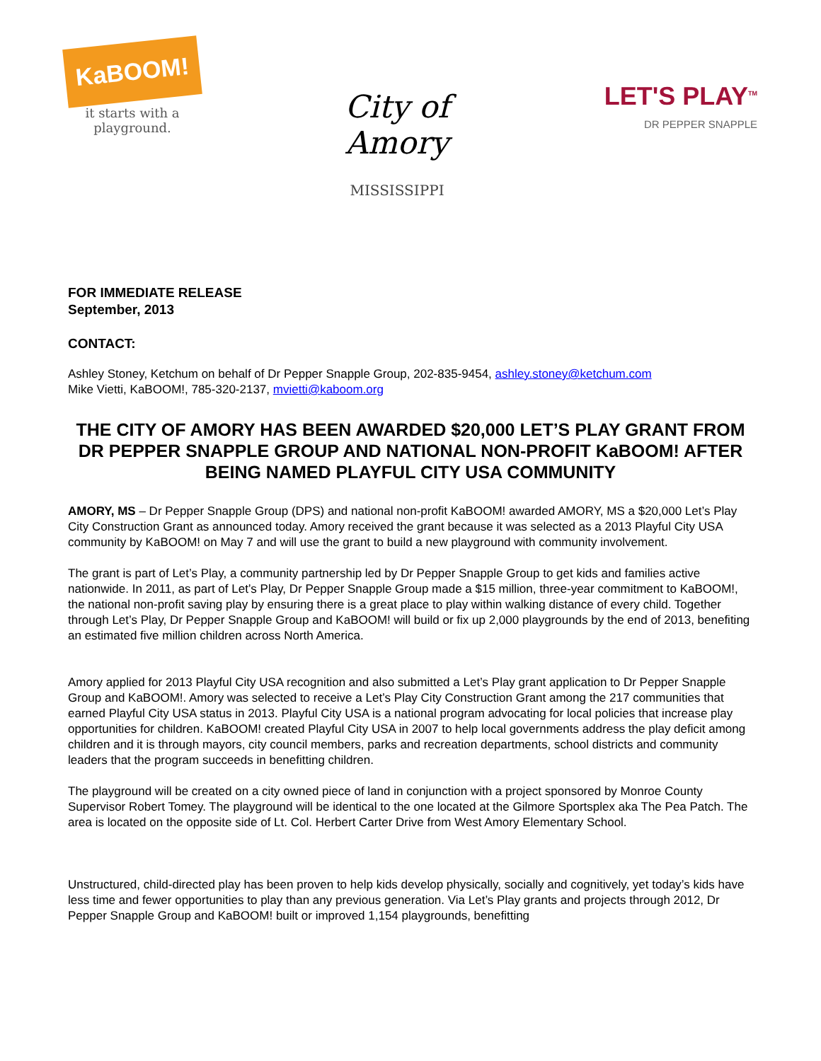KaBOOM!
it starts with a playground.
City of Amory
MISSISSIPPI
LET'S PLAY<sup>TM</sup>
DR PEPPER SNAPPLE
FOR IMMEDIATE RELEASE
September, 2013
CONTACT:
Ashley Stoney, Ketchum on behalf of Dr Pepper Snapple Group, 202-835-9454, ashley.stoney@ketchum.com
Mike Vietti, KaBOOM!, 785-320-2137, mvietti@kaboom.org
THE CITY OF AMORY HAS BEEN AWARDED $20,000 LET’S PLAY GRANT FROM DR PEPPER SNAPPLE GROUP AND NATIONAL NON-PROFIT KaBOOM! AFTER BEING NAMED PLAYFUL CITY USA COMMUNITY
AMORY, MS – Dr Pepper Snapple Group (DPS) and national non-profit KaBOOM! awarded AMORY, MS a $20,000 Let’s Play City Construction Grant as announced today. Amory received the grant because it was selected as a 2013 Playful City USA community by KaBOOM! on May 7 and will use the grant to build a new playground with community involvement.
The grant is part of Let’s Play, a community partnership led by Dr Pepper Snapple Group to get kids and families active nationwide. In 2011, as part of Let’s Play, Dr Pepper Snapple Group made a $15 million, three-year commitment to KaBOOM!, the national non-profit saving play by ensuring there is a great place to play within walking distance of every child. Together through Let’s Play, Dr Pepper Snapple Group and KaBOOM! will build or fix up 2,000 playgrounds by the end of 2013, benefiting an estimated five million children across North America.
Amory applied for 2013 Playful City USA recognition and also submitted a Let’s Play grant application to Dr Pepper Snapple Group and KaBOOM!. Amory was selected to receive a Let’s Play City Construction Grant among the 217 communities that earned Playful City USA status in 2013. Playful City USA is a national program advocating for local policies that increase play opportunities for children. KaBOOM! created Playful City USA in 2007 to help local governments address the play deficit among children and it is through mayors, city council members, parks and recreation departments, school districts and community leaders that the program succeeds in benefitting children.
The playground will be created on a city owned piece of land in conjunction with a project sponsored by Monroe County Supervisor Robert Tomey. The playground will be identical to the one located at the Gilmore Sportsplex aka The Pea Patch. The area is located on the opposite side of Lt. Col. Herbert Carter Drive from West Amory Elementary School.
Unstructured, child-directed play has been proven to help kids develop physically, socially and cognitively, yet today’s kids have less time and fewer opportunities to play than any previous generation. Via Let’s Play grants and projects through 2012, Dr Pepper Snapple Group and KaBOOM! built or improved 1,154 playgrounds, benefitting